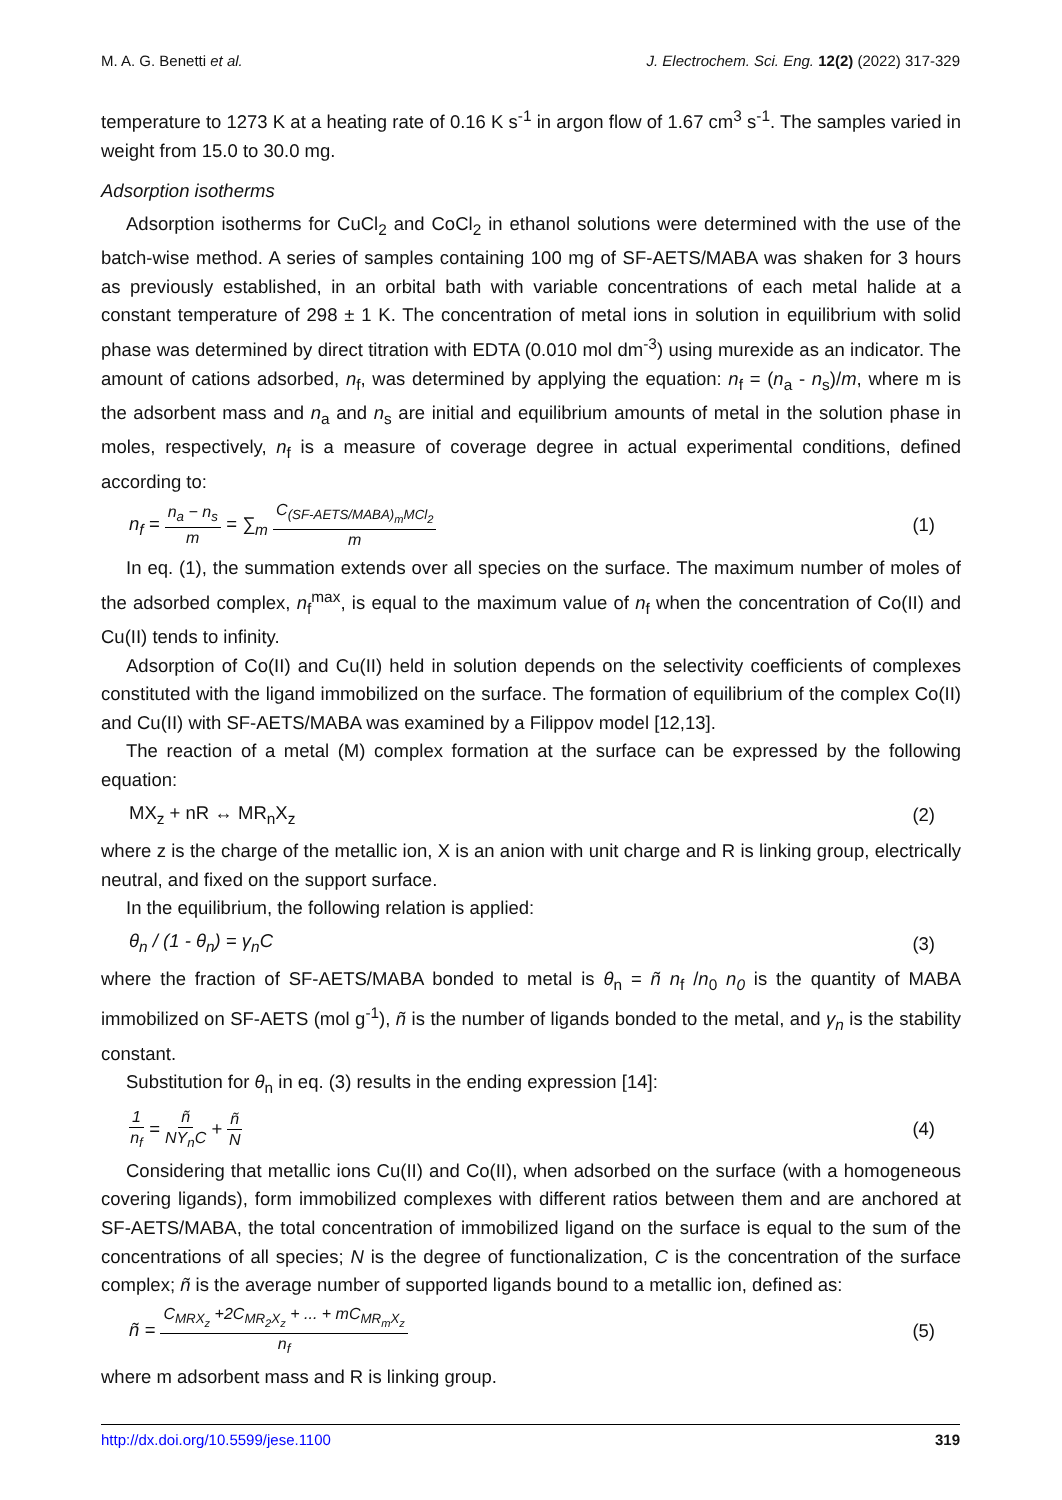M. A. G. Benetti et al. J. Electrochem. Sci. Eng. 12(2) (2022) 317-329
temperature to 1273 K at a heating rate of 0.16 K s<sup>-1</sup> in argon flow of 1.67 cm<sup>3</sup> s<sup>-1</sup>. The samples varied in weight from 15.0 to 30.0 mg.
Adsorption isotherms
Adsorption isotherms for CuCl<sub>2</sub> and CoCl<sub>2</sub> in ethanol solutions were determined with the use of the batch-wise method. A series of samples containing 100 mg of SF-AETS/MABA was shaken for 3 hours as previously established, in an orbital bath with variable concentrations of each metal halide at a constant temperature of 298 ± 1 K. The concentration of metal ions in solution in equilibrium with solid phase was determined by direct titration with EDTA (0.010 mol dm<sup>-3</sup>) using murexide as an indicator. The amount of cations adsorbed, n<sub>f</sub>, was determined by applying the equation: n<sub>f</sub> = (n<sub>a</sub> - n<sub>s</sub>)/m, where m is the adsorbent mass and n<sub>a</sub> and n<sub>s</sub> are initial and equilibrium amounts of metal in the solution phase in moles, respectively, n<sub>f</sub> is a measure of coverage degree in actual experimental conditions, defined according to:
n<sub>f</sub> = n<sub>a</sub> − n<sub>s</sub> m = ∑<sub>m</sub> C<sub>(SF-AETS/MABA)<sub>m</sub>MCl<sub>2</sub></sub> m (1)
In eq. (1), the summation extends over all species on the surface. The maximum number of moles of the adsorbed complex, n<sub>f</sub><sup>max</sup>, is equal to the maximum value of n<sub>f</sub> when the concentration of Co(II) and Cu(II) tends to infinity.
Adsorption of Co(II) and Cu(II) held in solution depends on the selectivity coefficients of complexes constituted with the ligand immobilized on the surface. The formation of equilibrium of the complex Co(II) and Cu(II) with SF-AETS/MABA was examined by a Filippov model [12,13].
The reaction of a metal (M) complex formation at the surface can be expressed by the following equation:
MX<sub>z</sub> + nR ↔ MR<sub>n</sub>X<sub>z</sub> (2)
where z is the charge of the metallic ion, X is an anion with unit charge and R is linking group, electrically neutral, and fixed on the support surface.
In the equilibrium, the following relation is applied:
θ<sub>n</sub> / (1 - θ<sub>n</sub>) = γ<sub>n</sub>C (3)
where the fraction of SF-AETS/MABA bonded to metal is θ<sub>n</sub> = ñ n<sub>f</sub> /n<sub>0</sub> n<sub>0</sub> is the quantity of MABA immobilized on SF-AETS (mol g<sup>-1</sup>), ñ is the number of ligands bonded to the metal, and γ<sub>n</sub> is the stability constant.
Substitution for θ<sub>n</sub> in eq. (3) results in the ending expression [14]:
1 n<sub>f</sub> = ñ NY<sub>n</sub>C + ñ N (4)
Considering that metallic ions Cu(II) and Co(II), when adsorbed on the surface (with a homogeneous covering ligands), form immobilized complexes with different ratios between them and are anchored at SF-AETS/MABA, the total concentration of immobilized ligand on the surface is equal to the sum of the concentrations of all species; N is the degree of functionalization, C is the concentration of the surface complex; ñ is the average number of supported ligands bound to a metallic ion, defined as:
ñ = C<sub>MRX<sub>z</sub></sub> +2C<sub>MR<sub>2</sub>X<sub>z</sub></sub> + ... + mC<sub>MR<sub>m</sub>X<sub>z</sub></sub> n<sub>f</sub> (5)
where m adsorbent mass and R is linking group.
http://dx.doi.org/10.5599/jese.1100 319